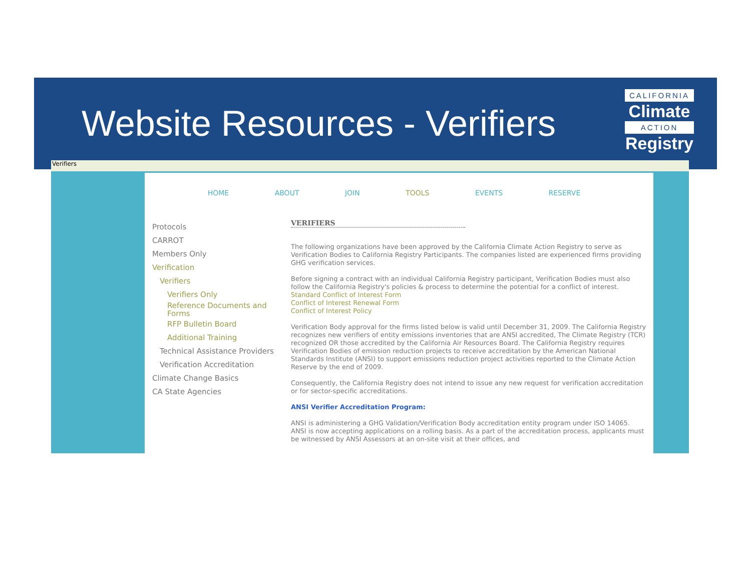Website Resources - Verifiers
CALIFORNIA
Climate
ACTION
Registry
Verifiers
HOME ABOUT JOIN TOOLS EVENTS RESERVE
Protocols
CARROT
Members Only
Verification
Verifiers
Verifiers Only
Reference Documents and Forms
RFP Bulletin Board
Additional Training
Technical Assistance Providers
Verification Accreditation
Climate Change Basics
CA State Agencies
VERIFIERS
The following organizations have been approved by the California Climate Action Registry to serve as Verification Bodies to California Registry Participants. The companies listed are experienced firms providing GHG verification services.
Before signing a contract with an individual California Registry participant, Verification Bodies must also follow the California Registry's policies & process to determine the potential for a conflict of interest.
Standard Conflict of Interest Form
Conflict of Interest Renewal Form
Conflict of Interest Policy
Verification Body approval for the firms listed below is valid until December 31, 2009. The California Registry recognizes new verifiers of entity emissions inventories that are ANSI accredited, The Climate Registry (TCR) recognized OR those accredited by the California Air Resources Board. The California Registry requires Verification Bodies of emission reduction projects to receive accreditation by the American National Standards Institute (ANSI) to support emissions reduction project activities reported to the Climate Action Reserve by the end of 2009.
Consequently, the California Registry does not intend to issue any new request for verification accreditation or for sector-specific accreditations.
ANSI Verifier Accreditation Program:
ANSI is administering a GHG Validation/Verification Body accreditation entity program under ISO 14065. ANSI is now accepting applications on a rolling basis. As a part of the accreditation process, applicants must be witnessed by ANSI Assessors at an on-site visit at their offices, and